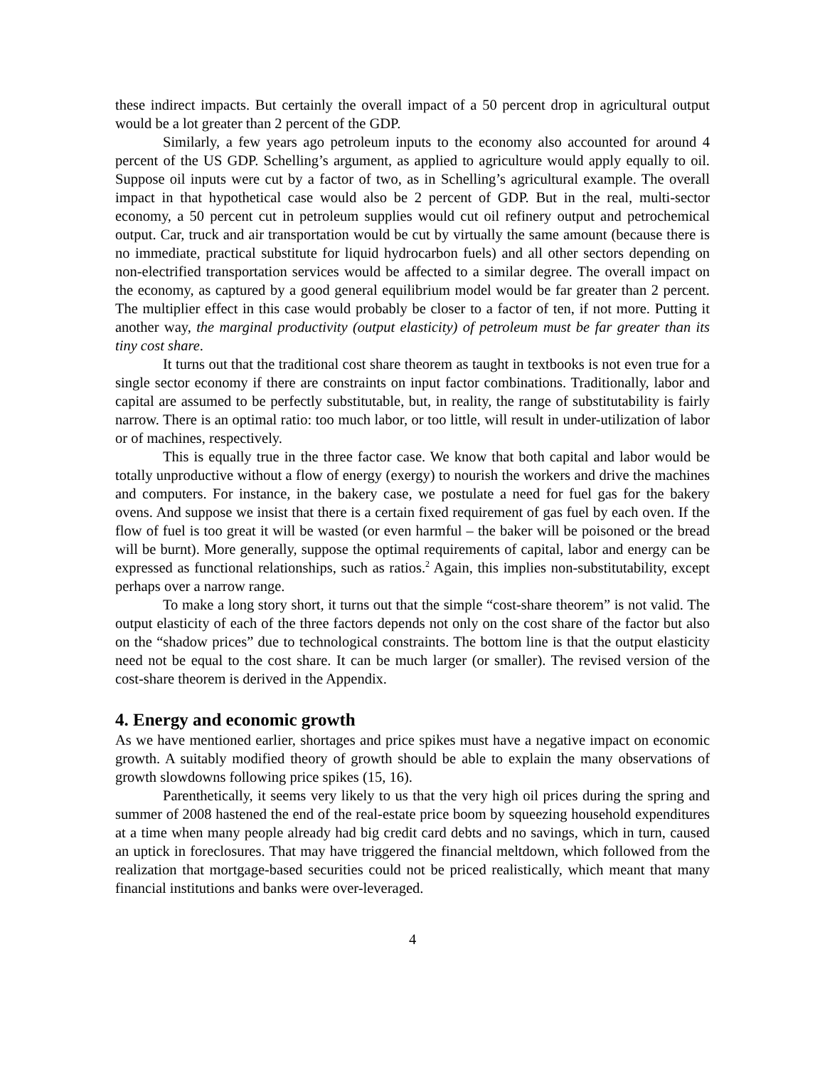these indirect impacts. But certainly the overall impact of a 50 percent drop in agricultural output would be a lot greater than 2 percent of the GDP.
Similarly, a few years ago petroleum inputs to the economy also accounted for around 4 percent of the US GDP. Schelling’s argument, as applied to agriculture would apply equally to oil. Suppose oil inputs were cut by a factor of two, as in Schelling’s agricultural example. The overall impact in that hypothetical case would also be 2 percent of GDP. But in the real, multi-sector economy, a 50 percent cut in petroleum supplies would cut oil refinery output and petrochemical output. Car, truck and air transportation would be cut by virtually the same amount (because there is no immediate, practical substitute for liquid hydrocarbon fuels) and all other sectors depending on non-electrified transportation services would be affected to a similar degree. The overall impact on the economy, as captured by a good general equilibrium model would be far greater than 2 percent. The multiplier effect in this case would probably be closer to a factor of ten, if not more. Putting it another way, the marginal productivity (output elasticity) of petroleum must be far greater than its tiny cost share.
It turns out that the traditional cost share theorem as taught in textbooks is not even true for a single sector economy if there are constraints on input factor combinations. Traditionally, labor and capital are assumed to be perfectly substitutable, but, in reality, the range of substitutability is fairly narrow. There is an optimal ratio: too much labor, or too little, will result in under-utilization of labor or of machines, respectively.
This is equally true in the three factor case. We know that both capital and labor would be totally unproductive without a flow of energy (exergy) to nourish the workers and drive the machines and computers. For instance, in the bakery case, we postulate a need for fuel gas for the bakery ovens. And suppose we insist that there is a certain fixed requirement of gas fuel by each oven. If the flow of fuel is too great it will be wasted (or even harmful – the baker will be poisoned or the bread will be burnt). More generally, suppose the optimal requirements of capital, labor and energy can be expressed as functional relationships, such as ratios.<sup>2</sup> Again, this implies non-substitutability, except perhaps over a narrow range.
To make a long story short, it turns out that the simple “cost-share theorem” is not valid. The output elasticity of each of the three factors depends not only on the cost share of the factor but also on the “shadow prices” due to technological constraints. The bottom line is that the output elasticity need not be equal to the cost share. It can be much larger (or smaller). The revised version of the cost-share theorem is derived in the Appendix.
4. Energy and economic growth
As we have mentioned earlier, shortages and price spikes must have a negative impact on economic growth. A suitably modified theory of growth should be able to explain the many observations of growth slowdowns following price spikes (15, 16).
Parenthetically, it seems very likely to us that the very high oil prices during the spring and summer of 2008 hastened the end of the real-estate price boom by squeezing household expenditures at a time when many people already had big credit card debts and no savings, which in turn, caused an uptick in foreclosures. That may have triggered the financial meltdown, which followed from the realization that mortgage-based securities could not be priced realistically, which meant that many financial institutions and banks were over-leveraged.
4